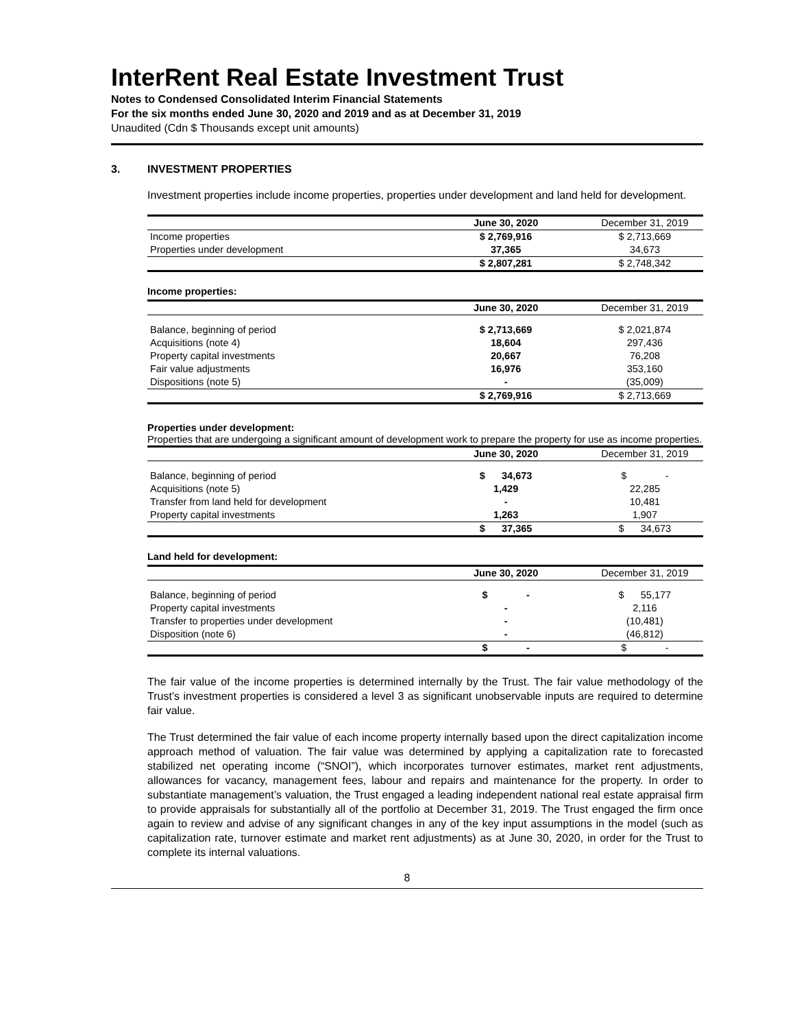InterRent Real Estate Investment Trust
Notes to Condensed Consolidated Interim Financial Statements
For the six months ended June 30, 2020 and 2019 and as at December 31, 2019
Unaudited (Cdn $ Thousands except unit amounts)
3. INVESTMENT PROPERTIES
Investment properties include income properties, properties under development and land held for development.
| | June 30, 2020 | December 31, 2019 |
| Income properties | $ 2,769,916 | $ 2,713,669 |
| Properties under development | 37,365 | 34,673 |
| | $ 2,807,281 | $ 2,748,342 |
Income properties:
| | June 30, 2020 | December 31, 2019 |
| Balance, beginning of period | $ 2,713,669 | $ 2,021,874 |
| Acquisitions (note 4) | 18,604 | 297,436 |
| Property capital investments | 20,667 | 76,208 |
| Fair value adjustments | 16,976 | 353,160 |
| Dispositions (note 5) | - | (35,009) |
| | $ 2,769,916 | $ 2,713,669 |
Properties under development:
Properties that are undergoing a significant amount of development work to prepare the property for use as income properties.
| | June 30, 2020 | December 31, 2019 |
| Balance, beginning of period | $ 34,673 | $ - |
| Acquisitions (note 5) | 1,429 | 22,285 |
| Transfer from land held for development | - | 10,481 |
| Property capital investments | 1,263 | 1,907 |
| | $ 37,365 | $ 34,673 |
Land held for development:
| | June 30, 2020 | December 31, 2019 |
| Balance, beginning of period | $ - | $ 55,177 |
| Property capital investments | - | 2,116 |
| Transfer to properties under development | - | (10,481) |
| Disposition (note 6) | - | (46,812) |
| | $ - | $ - |
The fair value of the income properties is determined internally by the Trust. The fair value methodology of the Trust’s investment properties is considered a level 3 as significant unobservable inputs are required to determine fair value.
The Trust determined the fair value of each income property internally based upon the direct capitalization income approach method of valuation. The fair value was determined by applying a capitalization rate to forecasted stabilized net operating income (“SNOI”), which incorporates turnover estimates, market rent adjustments, allowances for vacancy, management fees, labour and repairs and maintenance for the property. In order to substantiate management’s valuation, the Trust engaged a leading independent national real estate appraisal firm to provide appraisals for substantially all of the portfolio at December 31, 2019. The Trust engaged the firm once again to review and advise of any significant changes in any of the key input assumptions in the model (such as capitalization rate, turnover estimate and market rent adjustments) as at June 30, 2020, in order for the Trust to complete its internal valuations.
8